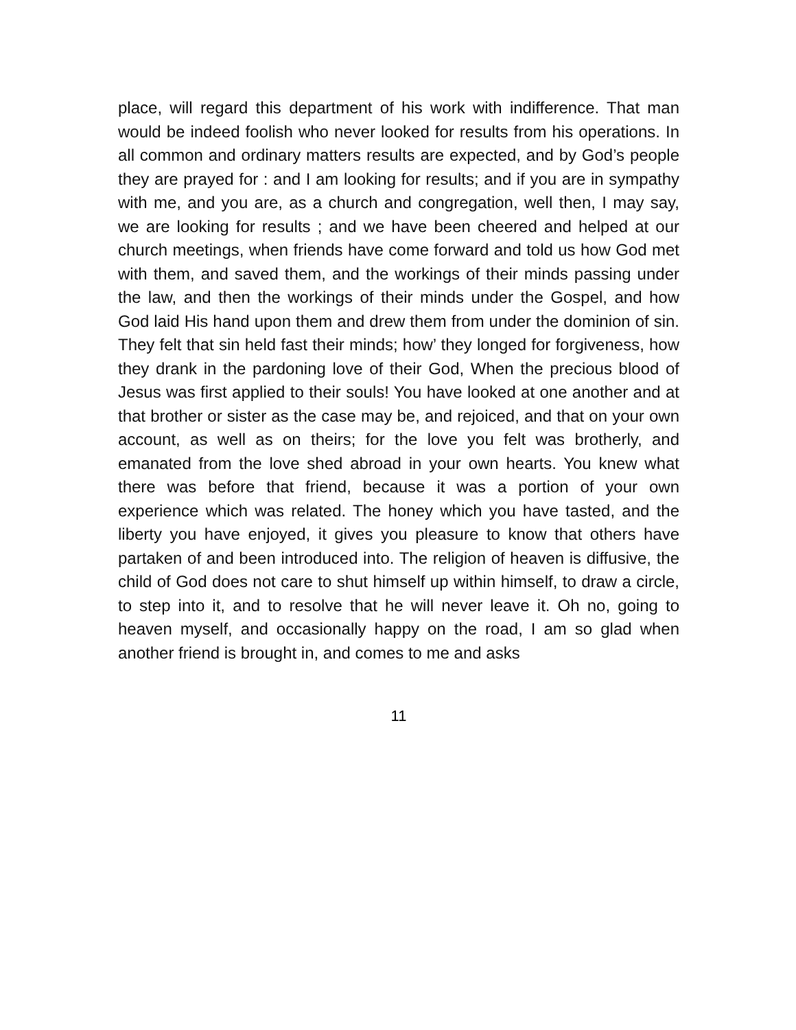place, will regard this department of his work with indifference. That man would be indeed foolish who never looked for results from his operations. In all common and ordinary matters results are expected, and by God’s people they are prayed for : and I am looking for results; and if you are in sympathy with me, and you are, as a church and congregation, well then, I may say, we are looking for results ; and we have been cheered and helped at our church meetings, when friends have come forward and told us how God met with them, and saved them, and the workings of their minds passing under the law, and then the workings of their minds under the Gospel, and how God laid His hand upon them and drew them from under the dominion of sin. They felt that sin held fast their minds; how’ they longed for forgiveness, how they drank in the pardoning love of their God, When the precious blood of Jesus was first applied to their souls! You have looked at one another and at that brother or sister as the case may be, and rejoiced, and that on your own account, as well as on theirs; for the love you felt was brotherly, and emanated from the love shed abroad in your own hearts. You knew what there was before that friend, because it was a portion of your own experience which was related. The honey which you have tasted, and the liberty you have enjoyed, it gives you pleasure to know that others have partaken of and been introduced into. The religion of heaven is diffusive, the child of God does not care to shut himself up within himself, to draw a circle, to step into it, and to resolve that he will never leave it. Oh no, going to heaven myself, and occasionally happy on the road, I am so glad when another friend is brought in, and comes to me and asks
11